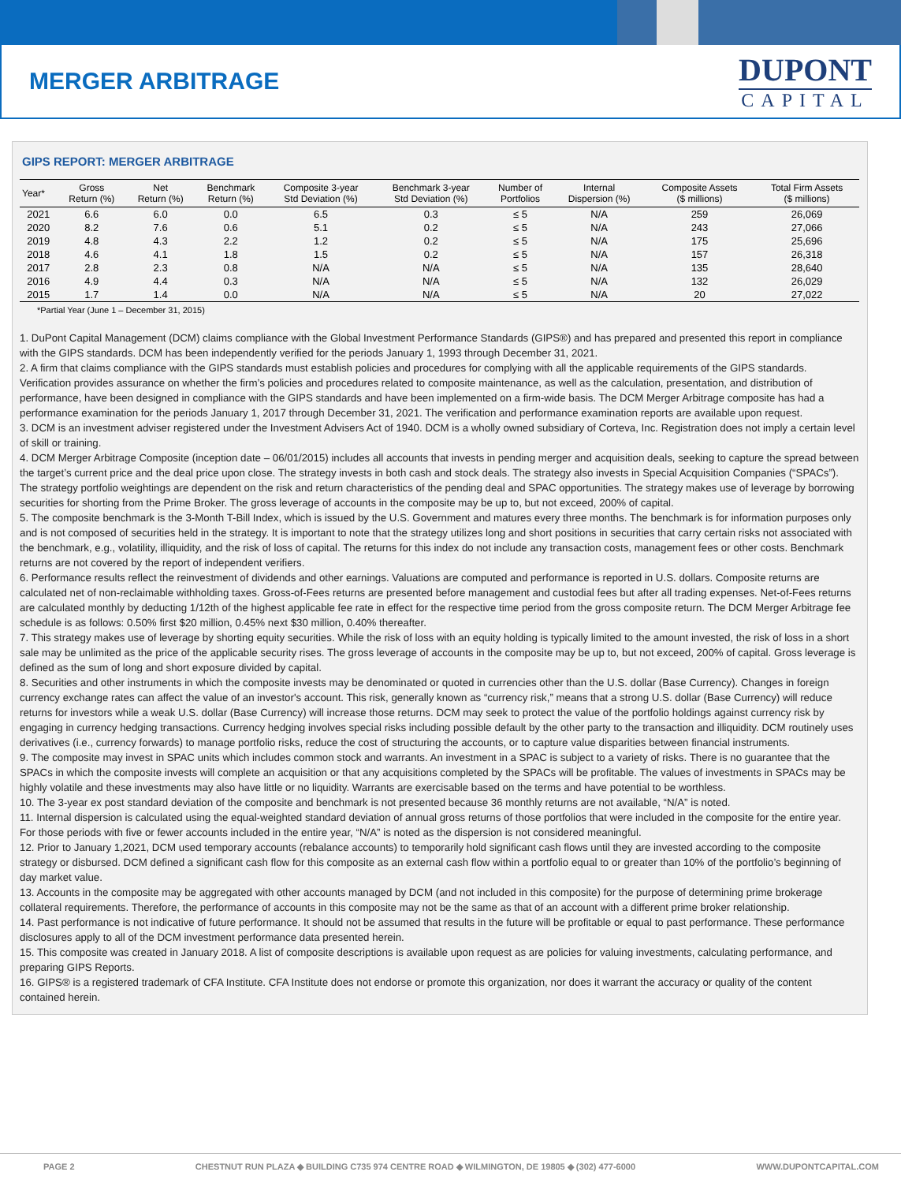MERGER ARBITRAGE
DUPONT
CAPITAL
GIPS REPORT: MERGER ARBITRAGE
| Year* | Gross Return (%) | Net Return (%) | Benchmark Return (%) | Composite 3-year Std Deviation (%) | Benchmark 3-year Std Deviation (%) | Number of Portfolios | Internal Dispersion (%) | Composite Assets ($ millions) | Total Firm Assets ($ millions) |
| --- | --- | --- | --- | --- | --- | --- | --- | --- | --- |
| 2021 | 6.6 | 6.0 | 0.0 | 6.5 | 0.3 | ≤ 5 | N/A | 259 | 26,069 |
| 2020 | 8.2 | 7.6 | 0.6 | 5.1 | 0.2 | ≤ 5 | N/A | 243 | 27,066 |
| 2019 | 4.8 | 4.3 | 2.2 | 1.2 | 0.2 | ≤ 5 | N/A | 175 | 25,696 |
| 2018 | 4.6 | 4.1 | 1.8 | 1.5 | 0.2 | ≤ 5 | N/A | 157 | 26,318 |
| 2017 | 2.8 | 2.3 | 0.8 | N/A | N/A | ≤ 5 | N/A | 135 | 28,640 |
| 2016 | 4.9 | 4.4 | 0.3 | N/A | N/A | ≤ 5 | N/A | 132 | 26,029 |
| 2015 | 1.7 | 1.4 | 0.0 | N/A | N/A | ≤ 5 | N/A | 20 | 27,022 |
*Partial Year (June 1 – December 31, 2015)
1. DuPont Capital Management (DCM) claims compliance with the Global Investment Performance Standards (GIPS®) and has prepared and presented this report in compliance with the GIPS standards. DCM has been independently verified for the periods January 1, 1993 through December 31, 2021.
2. A firm that claims compliance with the GIPS standards must establish policies and procedures for complying with all the applicable requirements of the GIPS standards. Verification provides assurance on whether the firm’s policies and procedures related to composite maintenance, as well as the calculation, presentation, and distribution of performance, have been designed in compliance with the GIPS standards and have been implemented on a firm-wide basis. The DCM Merger Arbitrage composite has had a performance examination for the periods January 1, 2017 through December 31, 2021. The verification and performance examination reports are available upon request.
3. DCM is an investment adviser registered under the Investment Advisers Act of 1940. DCM is a wholly owned subsidiary of Corteva, Inc. Registration does not imply a certain level of skill or training.
4. DCM Merger Arbitrage Composite (inception date – 06/01/2015) includes all accounts that invests in pending merger and acquisition deals, seeking to capture the spread between the target’s current price and the deal price upon close. The strategy invests in both cash and stock deals. The strategy also invests in Special Acquisition Companies (“SPACs”). The strategy portfolio weightings are dependent on the risk and return characteristics of the pending deal and SPAC opportunities. The strategy makes use of leverage by borrowing securities for shorting from the Prime Broker. The gross leverage of accounts in the composite may be up to, but not exceed, 200% of capital.
5. The composite benchmark is the 3-Month T-Bill Index, which is issued by the U.S. Government and matures every three months. The benchmark is for information purposes only and is not composed of securities held in the strategy. It is important to note that the strategy utilizes long and short positions in securities that carry certain risks not associated with the benchmark, e.g., volatility, illiquidity, and the risk of loss of capital. The returns for this index do not include any transaction costs, management fees or other costs. Benchmark returns are not covered by the report of independent verifiers.
6. Performance results reflect the reinvestment of dividends and other earnings. Valuations are computed and performance is reported in U.S. dollars. Composite returns are calculated net of non-reclaimable withholding taxes. Gross-of-Fees returns are presented before management and custodial fees but after all trading expenses. Net-of-Fees returns are calculated monthly by deducting 1/12th of the highest applicable fee rate in effect for the respective time period from the gross composite return. The DCM Merger Arbitrage fee schedule is as follows: 0.50% first $20 million, 0.45% next $30 million, 0.40% thereafter.
7. This strategy makes use of leverage by shorting equity securities. While the risk of loss with an equity holding is typically limited to the amount invested, the risk of loss in a short sale may be unlimited as the price of the applicable security rises. The gross leverage of accounts in the composite may be up to, but not exceed, 200% of capital. Gross leverage is defined as the sum of long and short exposure divided by capital.
8. Securities and other instruments in which the composite invests may be denominated or quoted in currencies other than the U.S. dollar (Base Currency). Changes in foreign currency exchange rates can affect the value of an investor's account. This risk, generally known as “currency risk,” means that a strong U.S. dollar (Base Currency) will reduce returns for investors while a weak U.S. dollar (Base Currency) will increase those returns. DCM may seek to protect the value of the portfolio holdings against currency risk by engaging in currency hedging transactions. Currency hedging involves special risks including possible default by the other party to the transaction and illiquidity. DCM routinely uses derivatives (i.e., currency forwards) to manage portfolio risks, reduce the cost of structuring the accounts, or to capture value disparities between financial instruments.
9. The composite may invest in SPAC units which includes common stock and warrants. An investment in a SPAC is subject to a variety of risks. There is no guarantee that the SPACs in which the composite invests will complete an acquisition or that any acquisitions completed by the SPACs will be profitable. The values of investments in SPACs may be highly volatile and these investments may also have little or no liquidity. Warrants are exercisable based on the terms and have potential to be worthless.
10. The 3-year ex post standard deviation of the composite and benchmark is not presented because 36 monthly returns are not available, “N/A” is noted.
11. Internal dispersion is calculated using the equal-weighted standard deviation of annual gross returns of those portfolios that were included in the composite for the entire year. For those periods with five or fewer accounts included in the entire year, “N/A” is noted as the dispersion is not considered meaningful.
12. Prior to January 1,2021, DCM used temporary accounts (rebalance accounts) to temporarily hold significant cash flows until they are invested according to the composite strategy or disbursed. DCM defined a significant cash flow for this composite as an external cash flow within a portfolio equal to or greater than 10% of the portfolio’s beginning of day market value.
13. Accounts in the composite may be aggregated with other accounts managed by DCM (and not included in this composite) for the purpose of determining prime brokerage collateral requirements. Therefore, the performance of accounts in this composite may not be the same as that of an account with a different prime broker relationship.
14. Past performance is not indicative of future performance. It should not be assumed that results in the future will be profitable or equal to past performance. These performance disclosures apply to all of the DCM investment performance data presented herein.
15. This composite was created in January 2018. A list of composite descriptions is available upon request as are policies for valuing investments, calculating performance, and preparing GIPS Reports.
16. GIPS® is a registered trademark of CFA Institute. CFA Institute does not endorse or promote this organization, nor does it warrant the accuracy or quality of the content contained herein.
PAGE 2 CHESTNUT RUN PLAZA ◆ BUILDING C735 974 CENTRE ROAD ◆ WILMINGTON, DE 19805 ◆ (302) 477-6000 WWW.DUPONTCAPITAL.COM